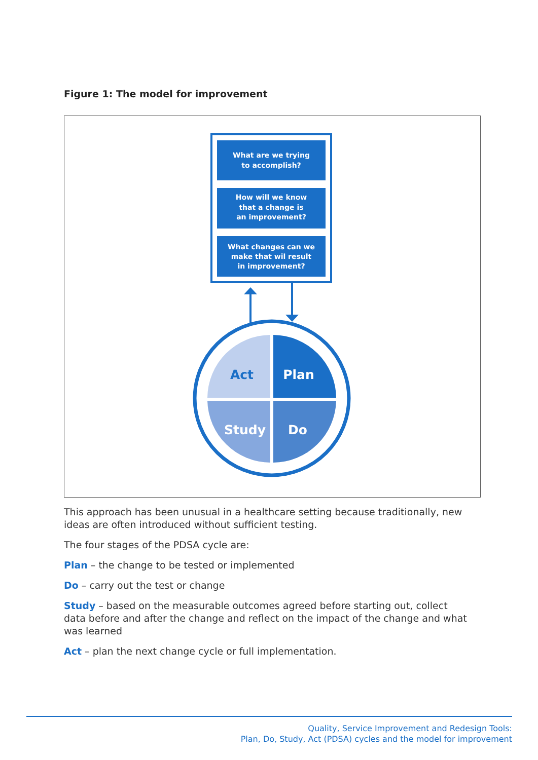Figure 1: The model for improvement
What are we trying
to accomplish?
How will we know
that a change is
an improvement?
What changes can we
make that wil result
in improvement?
Plan
Act
Do
Study
This approach has been unusual in a healthcare setting because traditionally, new ideas are often introduced without sufficient testing.
The four stages of the PDSA cycle are:
Plan – the change to be tested or implemented
Do – carry out the test or change
Study – based on the measurable outcomes agreed before starting out, collect data before and after the change and reflect on the impact of the change and what was learned
Act – plan the next change cycle or full implementation.
Quality, Service Improvement and Redesign Tools:
Plan, Do, Study, Act (PDSA) cycles and the model for improvement